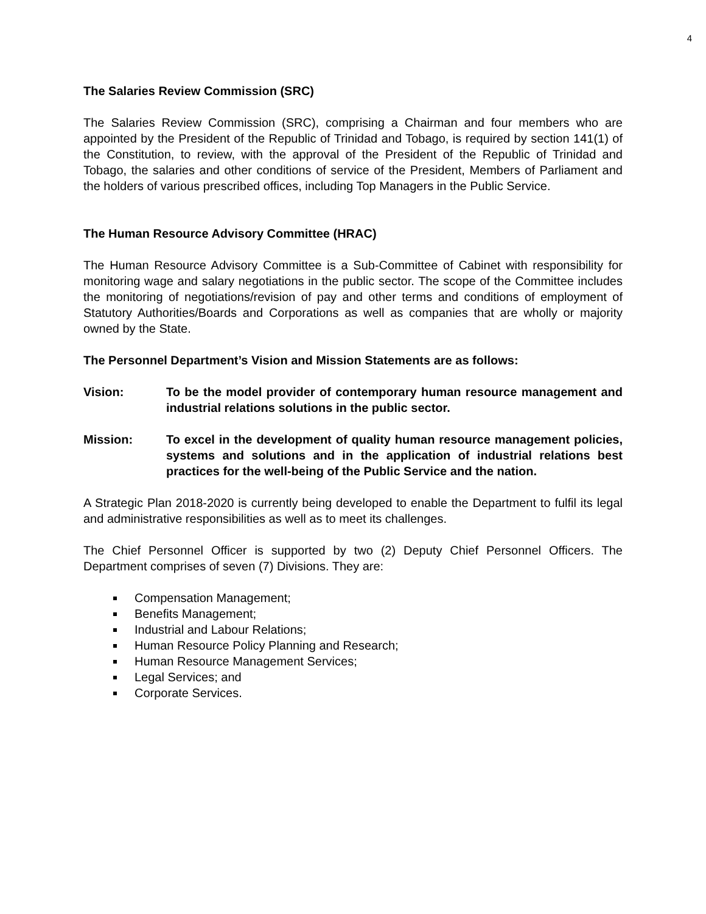4
The Salaries Review Commission (SRC)
The Salaries Review Commission (SRC), comprising a Chairman and four members who are appointed by the President of the Republic of Trinidad and Tobago, is required by section 141(1) of the Constitution, to review, with the approval of the President of the Republic of Trinidad and Tobago, the salaries and other conditions of service of the President, Members of Parliament and the holders of various prescribed offices, including Top Managers in the Public Service.
The Human Resource Advisory Committee (HRAC)
The Human Resource Advisory Committee is a Sub-Committee of Cabinet with responsibility for monitoring wage and salary negotiations in the public sector. The scope of the Committee includes the monitoring of negotiations/revision of pay and other terms and conditions of employment of Statutory Authorities/Boards and Corporations as well as companies that are wholly or majority owned by the State.
The Personnel Department’s Vision and Mission Statements are as follows:
Vision: To be the model provider of contemporary human resource management and industrial relations solutions in the public sector.
Mission: To excel in the development of quality human resource management policies, systems and solutions and in the application of industrial relations best practices for the well-being of the Public Service and the nation.
A Strategic Plan 2018-2020 is currently being developed to enable the Department to fulfil its legal and administrative responsibilities as well as to meet its challenges.
The Chief Personnel Officer is supported by two (2) Deputy Chief Personnel Officers. The Department comprises of seven (7) Divisions. They are:
Compensation Management;
Benefits Management;
Industrial and Labour Relations;
Human Resource Policy Planning and Research;
Human Resource Management Services;
Legal Services; and
Corporate Services.